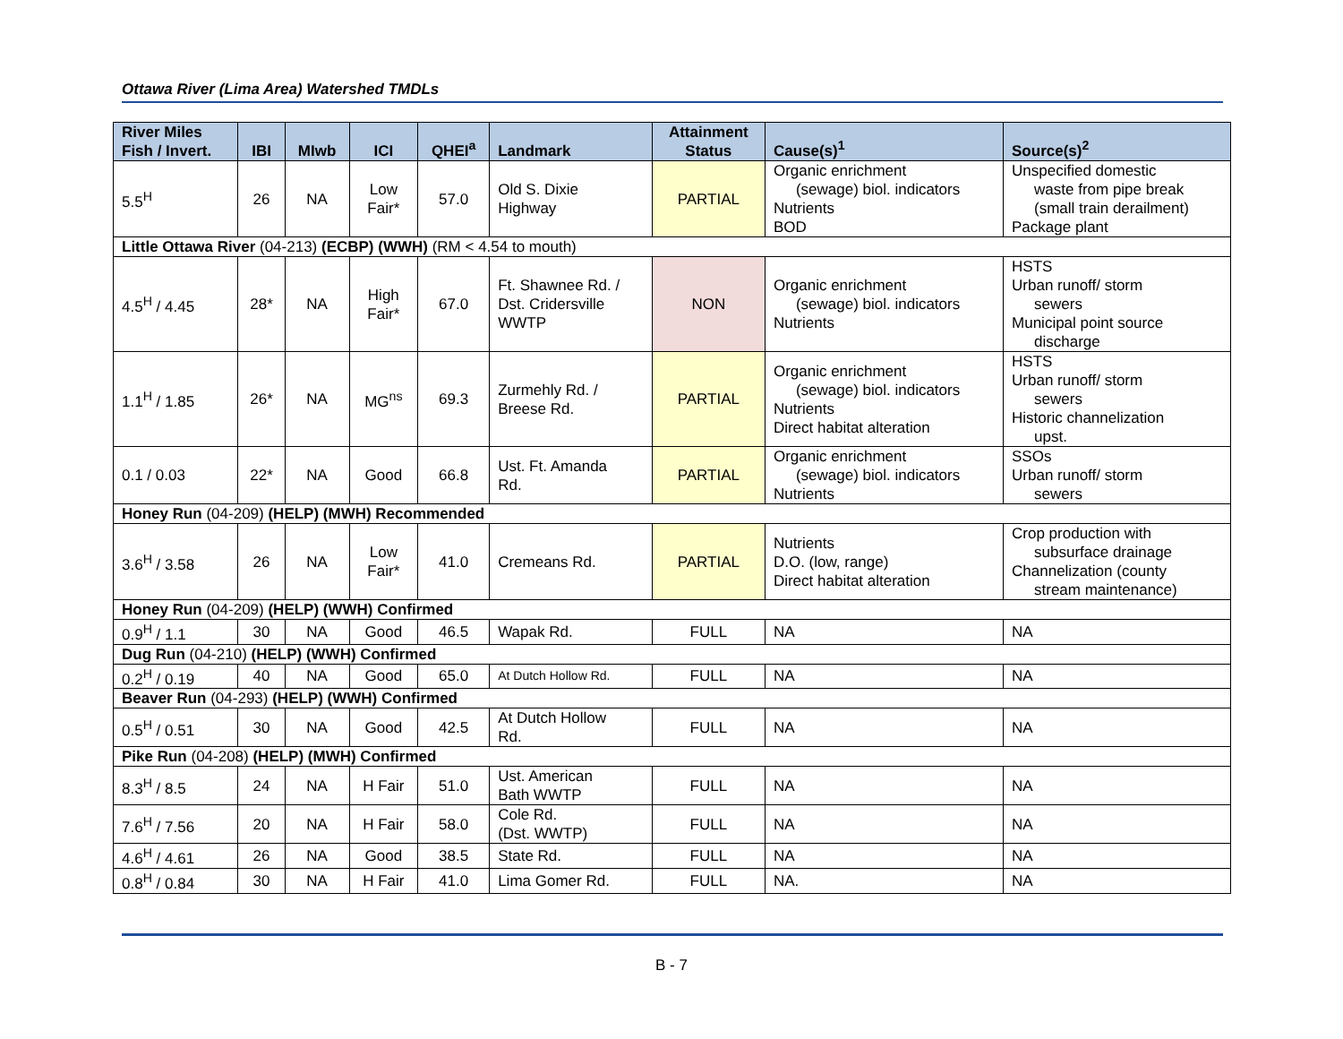Ottawa River (Lima Area) Watershed TMDLs
| River Miles Fish / Invert. | IBI | MIwb | ICI | QHEI<sup>a</sup> | Landmark | Attainment Status | Cause(s)<sup>1</sup> | Source(s)<sup>2</sup> |
| --- | --- | --- | --- | --- | --- | --- | --- | --- |
| 5.5<sup>H</sup> | 26 | NA | Low Fair* | 57.0 | Old S. Dixie Highway | PARTIAL | Organic enrichment (sewage) biol. indicators Nutrients BOD | Unspecified domestic waste from pipe break (small train derailment) Package plant |
| Little Ottawa River (04-213) (ECBP) (WWH) (RM < 4.54 to mouth) | | | | | | | | |
| 4.5<sup>H</sup> / 4.45 | 28* | NA | High Fair* | 67.0 | Ft. Shawnee Rd. / Dst. Cridersville WWTP | NON | Organic enrichment (sewage) biol. indicators Nutrients | HSTS Urban runoff/ storm sewers Municipal point source discharge |
| 1.1<sup>H</sup> / 1.85 | 26* | NA | MG<sup>ns</sup> | 69.3 | Zurmehly Rd. / Breese Rd. | PARTIAL | Organic enrichment (sewage) biol. indicators Nutrients Direct habitat alteration | HSTS Urban runoff/ storm sewers Historic channelization upst. |
| 0.1 / 0.03 | 22* | NA | Good | 66.8 | Ust. Ft. Amanda Rd. | PARTIAL | Organic enrichment (sewage) biol. indicators Nutrients | SSOs Urban runoff/ storm sewers |
| Honey Run (04-209) (HELP) (MWH) Recommended | | | | | | | | |
| 3.6<sup>H</sup> / 3.58 | 26 | NA | Low Fair* | 41.0 | Cremeans Rd. | PARTIAL | Nutrients D.O. (low, range) Direct habitat alteration | Crop production with subsurface drainage Channelization (county stream maintenance) |
| Honey Run (04-209) (HELP) (WWH) Confirmed | | | | | | | | |
| 0.9<sup>H</sup> / 1.1 | 30 | NA | Good | 46.5 | Wapak Rd. | FULL | NA | NA |
| Dug Run (04-210) (HELP) (WWH) Confirmed | | | | | | | | |
| 0.2<sup>H</sup> / 0.19 | 40 | NA | Good | 65.0 | At Dutch Hollow Rd. | FULL | NA | NA |
| Beaver Run (04-293) (HELP) (WWH) Confirmed | | | | | | | | |
| 0.5<sup>H</sup> / 0.51 | 30 | NA | Good | 42.5 | At Dutch Hollow Rd. | FULL | NA | NA |
| Pike Run (04-208) (HELP) (MWH) Confirmed | | | | | | | | |
| 8.3<sup>H</sup> / 8.5 | 24 | NA | H Fair | 51.0 | Ust. American Bath WWTP | FULL | NA | NA |
| 7.6<sup>H</sup> / 7.56 | 20 | NA | H Fair | 58.0 | Cole Rd. (Dst. WWTP) | FULL | NA | NA |
| 4.6<sup>H</sup> / 4.61 | 26 | NA | Good | 38.5 | State Rd. | FULL | NA | NA |
| 0.8<sup>H</sup> / 0.84 | 30 | NA | H Fair | 41.0 | Lima Gomer Rd. | FULL | NA. | NA |
B - 7